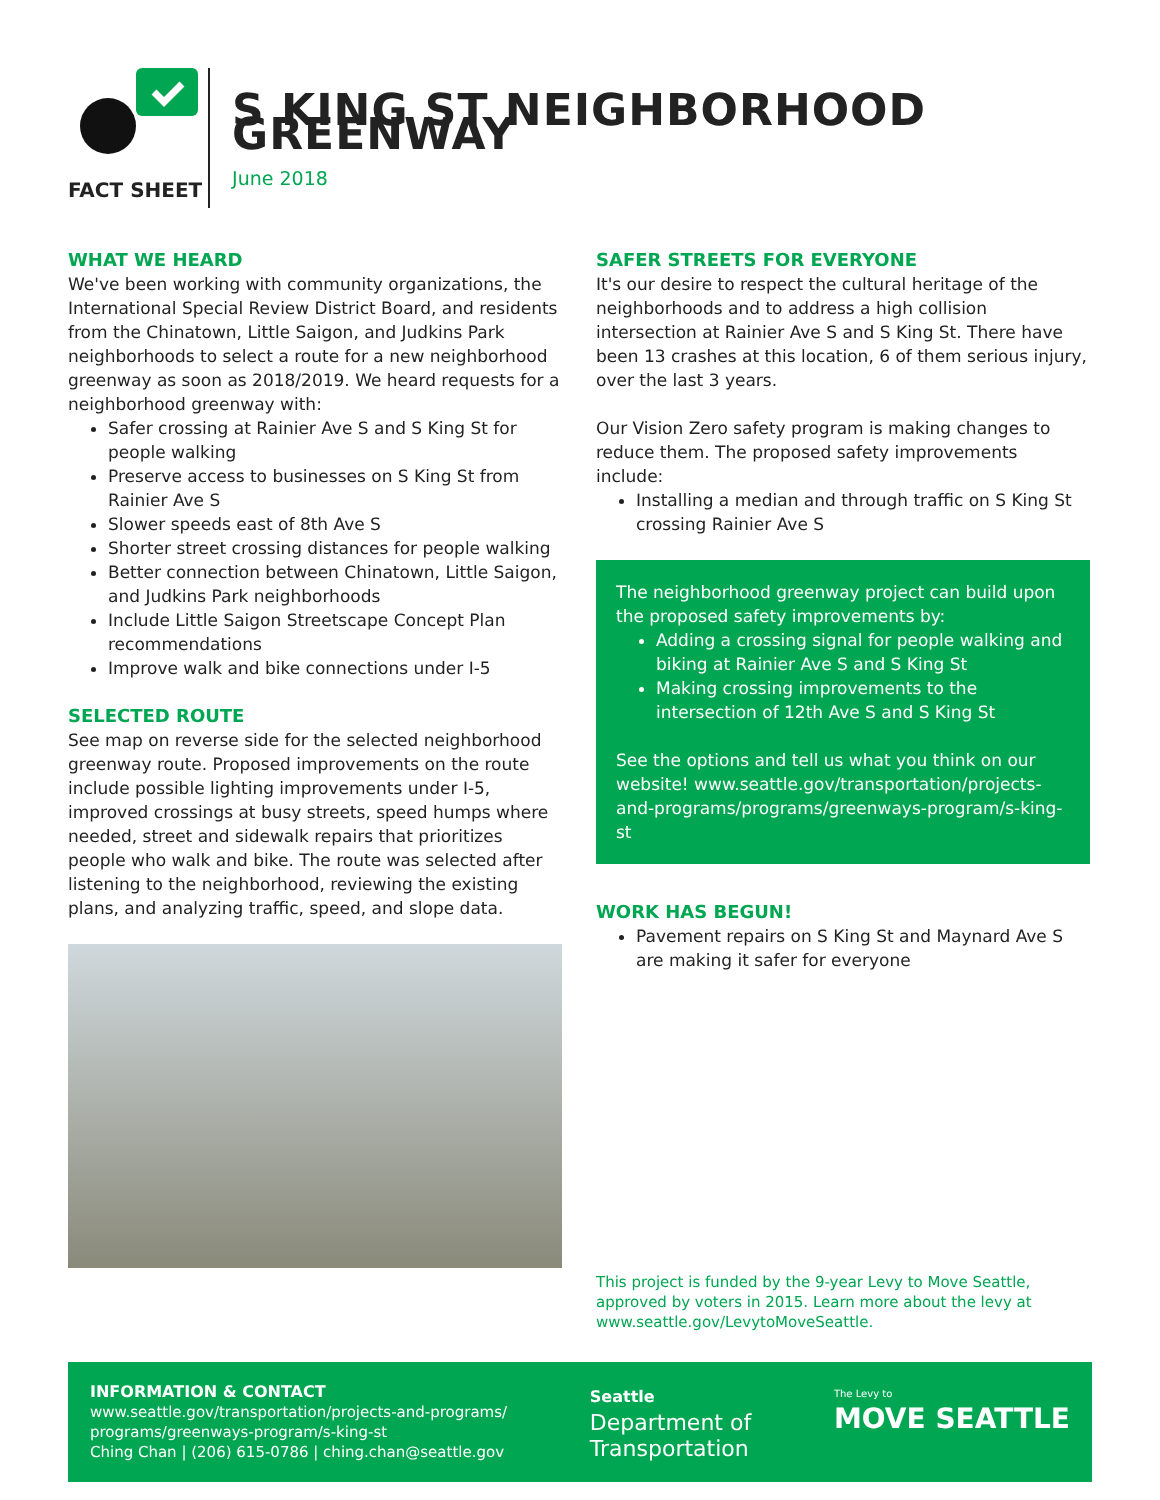FACT SHEET
S KING ST NEIGHBORHOOD GREENWAY
June 2018
WHAT WE HEARD
We've been working with community organizations, the International Special Review District Board, and residents from the Chinatown, Little Saigon, and Judkins Park neighborhoods to select a route for a new neighborhood greenway as soon as 2018/2019. We heard requests for a neighborhood greenway with:
Safer crossing at Rainier Ave S and S King St for people walking
Preserve access to businesses on S King St from Rainier Ave S
Slower speeds east of 8th Ave S
Shorter street crossing distances for people walking
Better connection between Chinatown, Little Saigon, and Judkins Park neighborhoods
Include Little Saigon Streetscape Concept Plan recommendations
Improve walk and bike connections under I-5
SELECTED ROUTE
See map on reverse side for the selected neighborhood greenway route. Proposed improvements on the route include possible lighting improvements under I-5, improved crossings at busy streets, speed humps where needed, street and sidewalk repairs that prioritizes people who walk and bike. The route was selected after listening to the neighborhood, reviewing the existing plans, and analyzing traffic, speed, and slope data.
SAFER STREETS FOR EVERYONE
It's our desire to respect the cultural heritage of the neighborhoods and to address a high collision intersection at Rainier Ave S and S King St. There have been 13 crashes at this location, 6 of them serious injury, over the last 3 years.
Our Vision Zero safety program is making changes to reduce them. The proposed safety improvements include:
Installing a median and through traffic on S King St crossing Rainier Ave S
The neighborhood greenway project can build upon the proposed safety improvements by:
Adding a crossing signal for people walking and biking at Rainier Ave S and S King St
Making crossing improvements to the intersection of 12th Ave S and S King St
See the options and tell us what you think on our website! www.seattle.gov/transportation/projects-and-programs/programs/greenways-program/s-king-st
WORK HAS BEGUN!
Pavement repairs on S King St and Maynard Ave S are making it safer for everyone
This project is funded by the 9-year Levy to Move Seattle, approved by voters in 2015. Learn more about the levy at www.seattle.gov/LevytoMoveSeattle.
INFORMATION & CONTACT
www.seattle.gov/transportation/projects-and-programs/
programs/greenways-program/s-king-st
Ching Chan | (206) 615-0786 | ching.chan@seattle.gov
Seattle
Department of
Transportation
The Levy to
MOVE SEATTLE